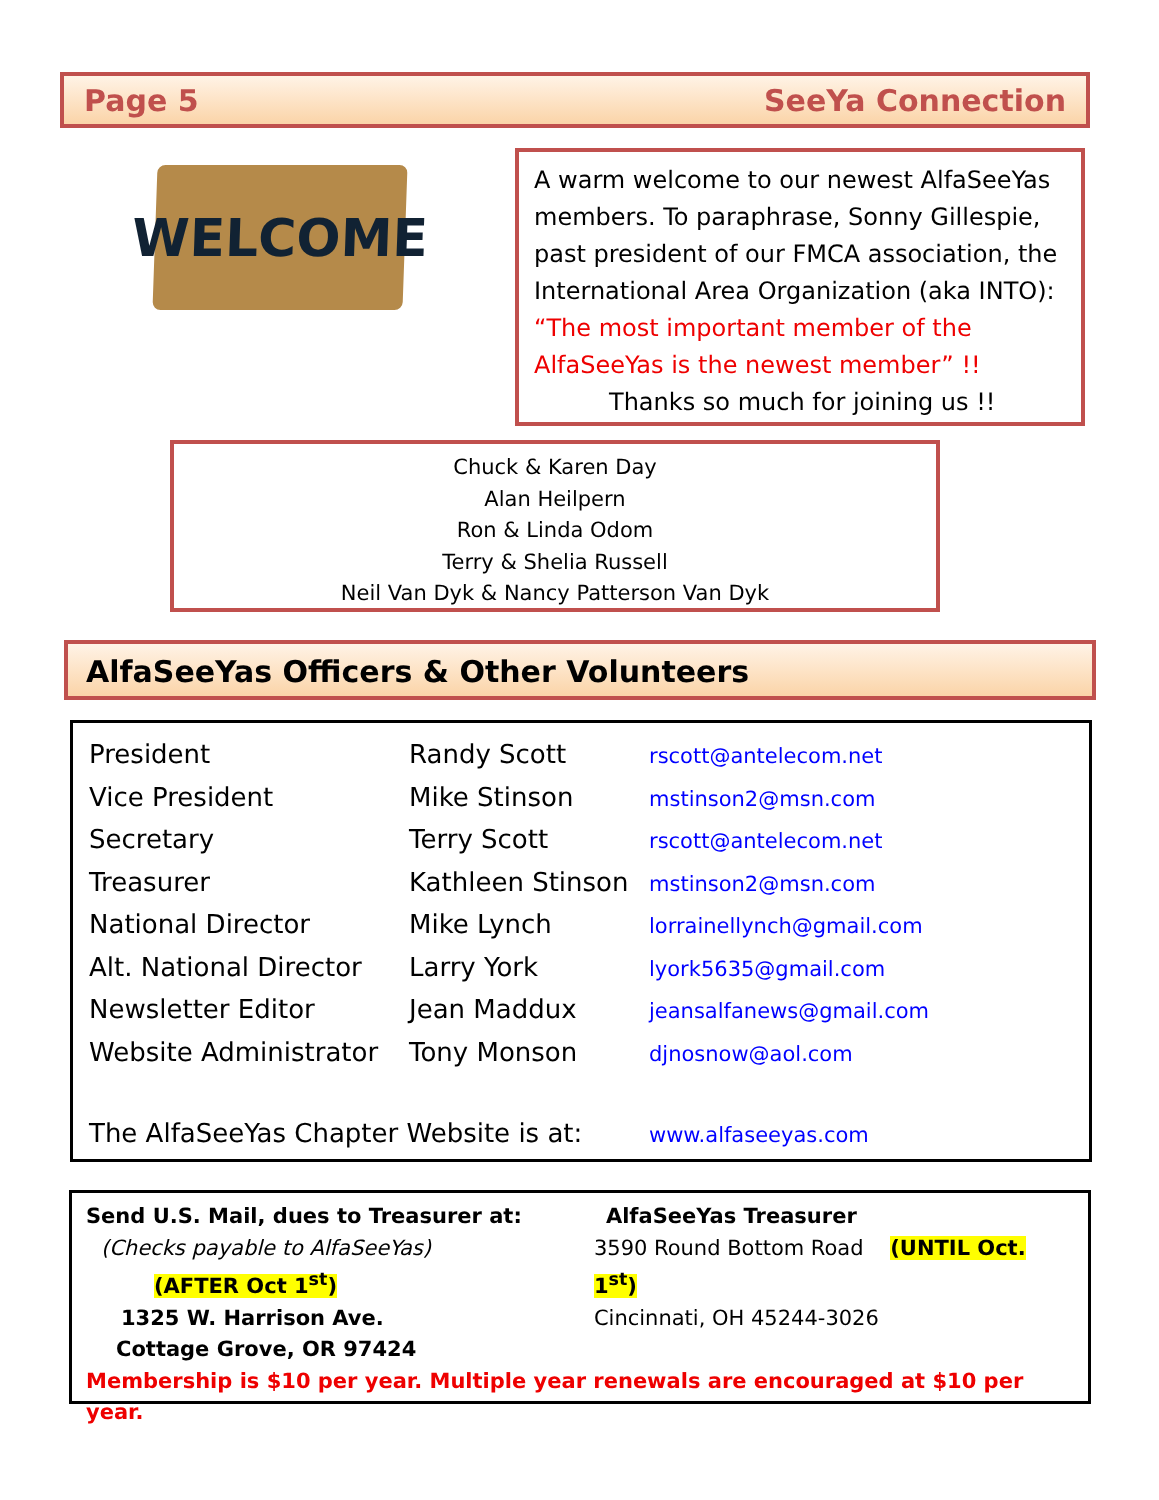Page 5 SeeYa Connection
WELCOME
A warm welcome to our newest AlfaSeeYas members. To paraphrase, Sonny Gillespie, past president of our FMCA association, the International Area Organization (aka INTO): “The most important member of the AlfaSeeYas is the newest member” !!
Thanks so much for joining us !!
Chuck & Karen Day
Alan Heilpern
Ron & Linda Odom
Terry & Shelia Russell
Neil Van Dyk & Nancy Patterson Van Dyk
AlfaSeeYas Officers & Other Volunteers
| President | Randy Scott | rscott@antelecom.net |
| Vice President | Mike Stinson | mstinson2@msn.com |
| Secretary | Terry Scott | rscott@antelecom.net |
| Treasurer | Kathleen Stinson | mstinson2@msn.com |
| National Director | Mike Lynch | lorrainellynch@gmail.com |
| Alt. National Director | Larry York | lyork5635@gmail.com |
| Newsletter Editor | Jean Maddux | jeansalfanews@gmail.com |
| Website Administrator | Tony Monson | djnosnow@aol.com |
| The AlfaSeeYas Chapter Website is at: | | www.alfaseeyas.com |
Send U.S. Mail, dues to Treasurer at:
(Checks payable to AlfaSeeYas)
(AFTER Oct 1<sup>st</sup>)
1325 W. Harrison Ave.
Cottage Grove, OR 97424
AlfaSeeYas Treasurer
3590 Round Bottom Road (UNTIL Oct. 1<sup>st</sup>)
Cincinnati, OH 45244-3026
Membership is $10 per year. Multiple year renewals are encouraged at $10 per year.